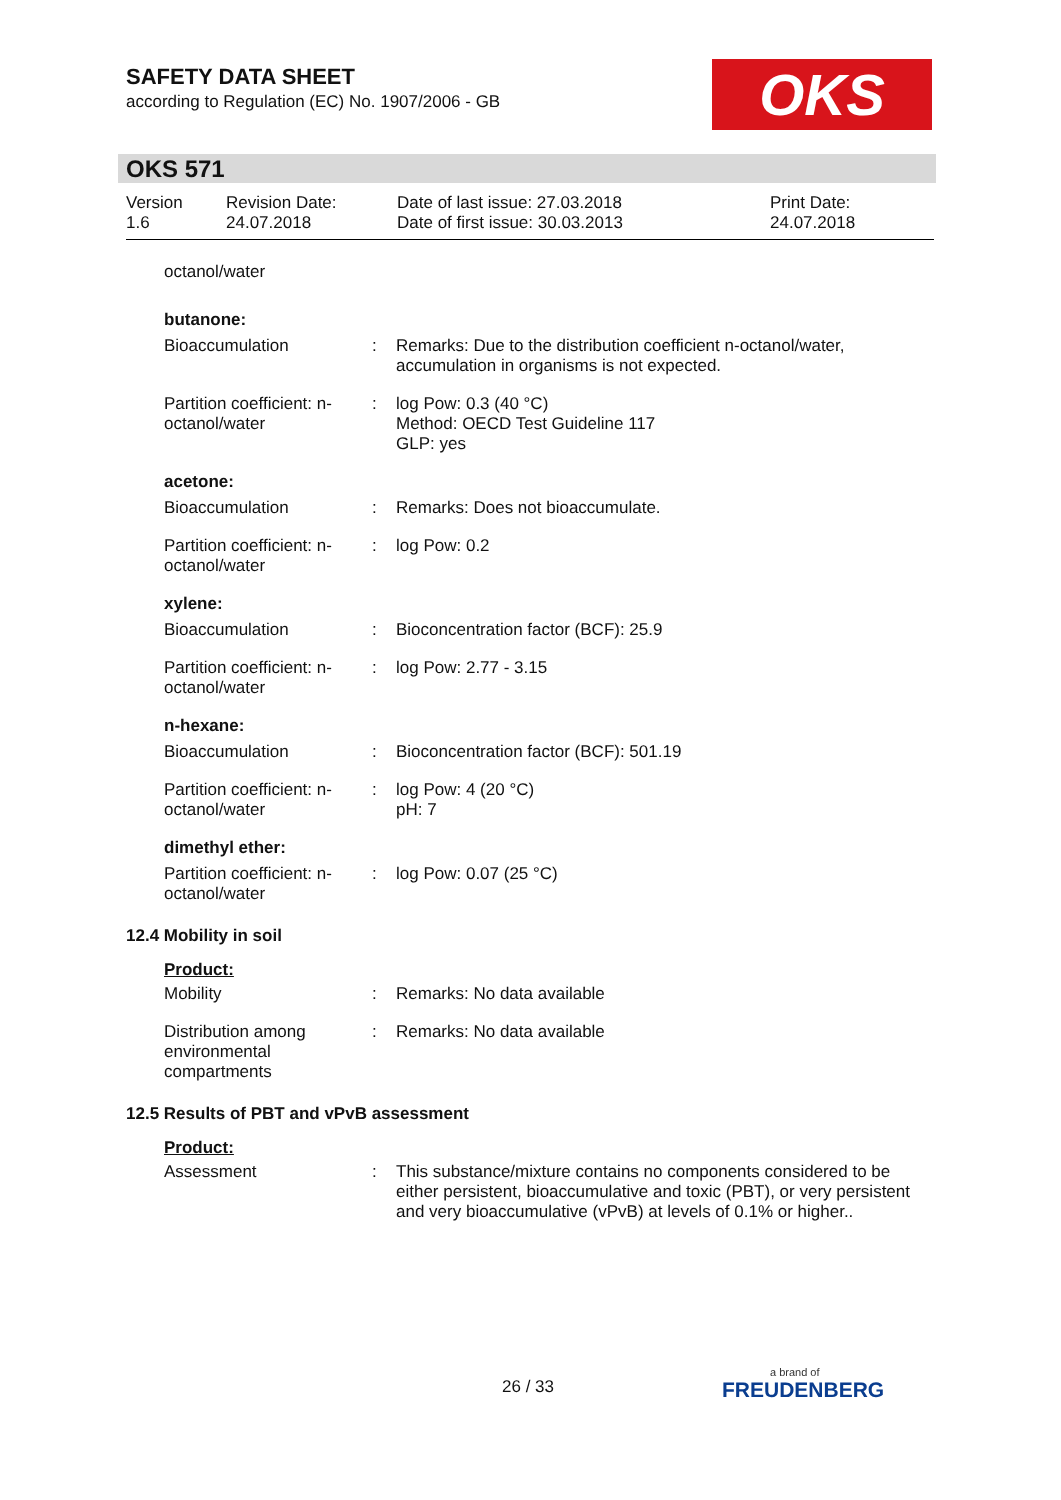SAFETY DATA SHEET
according to Regulation (EC) No. 1907/2006 - GB
OKS
OKS 571
Version
1.6
Revision Date:
24.07.2018
Date of last issue: 27.03.2018
Date of first issue: 30.03.2013
Print Date:
24.07.2018
octanol/water
butanone:
Bioaccumulation : Remarks: Due to the distribution coefficient n-octanol/water, accumulation in organisms is not expected.
Partition coefficient: n-octanol/water
: log Pow: 0.3 (40 °C)
Method: OECD Test Guideline 117
GLP: yes
acetone:
Bioaccumulation : Remarks: Does not bioaccumulate.
Partition coefficient: n-octanol/water
: log Pow: 0.2
xylene:
Bioaccumulation : Bioconcentration factor (BCF): 25.9
Partition coefficient: n-octanol/water
: log Pow: 2.77 - 3.15
n-hexane:
Bioaccumulation : Bioconcentration factor (BCF): 501.19
Partition coefficient: n-octanol/water
: log Pow: 4 (20 °C)
pH: 7
dimethyl ether:
Partition coefficient: n-octanol/water
: log Pow: 0.07 (25 °C)
12.4 Mobility in soil
Product:
Mobility : Remarks: No data available
Distribution among environmental compartments
: Remarks: No data available
12.5 Results of PBT and vPvB assessment
Product:
Assessment : This substance/mixture contains no components considered to be either persistent, bioaccumulative and toxic (PBT), or very persistent and very bioaccumulative (vPvB) at levels of 0.1% or higher..
26 / 33 a brand of
FREUDENBERG